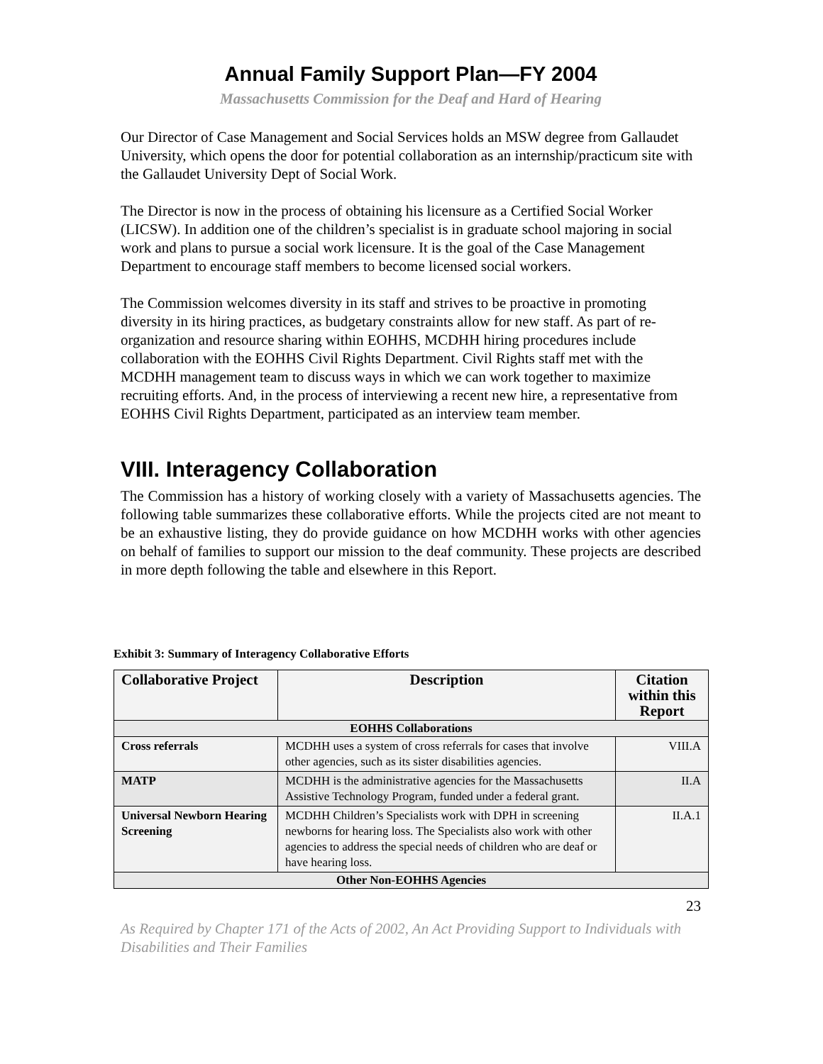Annual Family Support Plan—FY 2004
Massachusetts Commission for the Deaf and Hard of Hearing
Our Director of Case Management and Social Services holds an MSW degree from Gallaudet University, which opens the door for potential collaboration as an internship/practicum site with the Gallaudet University Dept of Social Work.
The Director is now in the process of obtaining his licensure as a Certified Social Worker (LICSW). In addition one of the children’s specialist is in graduate school majoring in social work and plans to pursue a social work licensure. It is the goal of the Case Management Department to encourage staff members to become licensed social workers.
The Commission welcomes diversity in its staff and strives to be proactive in promoting diversity in its hiring practices, as budgetary constraints allow for new staff. As part of re-organization and resource sharing within EOHHS, MCDHH hiring procedures include collaboration with the EOHHS Civil Rights Department. Civil Rights staff met with the MCDHH management team to discuss ways in which we can work together to maximize recruiting efforts. And, in the process of interviewing a recent new hire, a representative from EOHHS Civil Rights Department, participated as an interview team member.
VIII. Interagency Collaboration
The Commission has a history of working closely with a variety of Massachusetts agencies. The following table summarizes these collaborative efforts. While the projects cited are not meant to be an exhaustive listing, they do provide guidance on how MCDHH works with other agencies on behalf of families to support our mission to the deaf community. These projects are described in more depth following the table and elsewhere in this Report.
Exhibit 3: Summary of Interagency Collaborative Efforts
| Collaborative Project | Description | Citation within this Report |
| --- | --- | --- |
| EOHHS Collaborations | | |
| Cross referrals | MCDHH uses a system of cross referrals for cases that involve other agencies, such as its sister disabilities agencies. | VIII.A |
| MATP | MCDHH is the administrative agencies for the Massachusetts Assistive Technology Program, funded under a federal grant. | II.A |
| Universal Newborn Hearing Screening | MCDHH Children’s Specialists work with DPH in screening newborns for hearing loss. The Specialists also work with other agencies to address the special needs of children who are deaf or have hearing loss. | II.A.1 |
| Other Non-EOHHS Agencies | | |
23
As Required by Chapter 171 of the Acts of 2002, An Act Providing Support to Individuals with Disabilities and Their Families